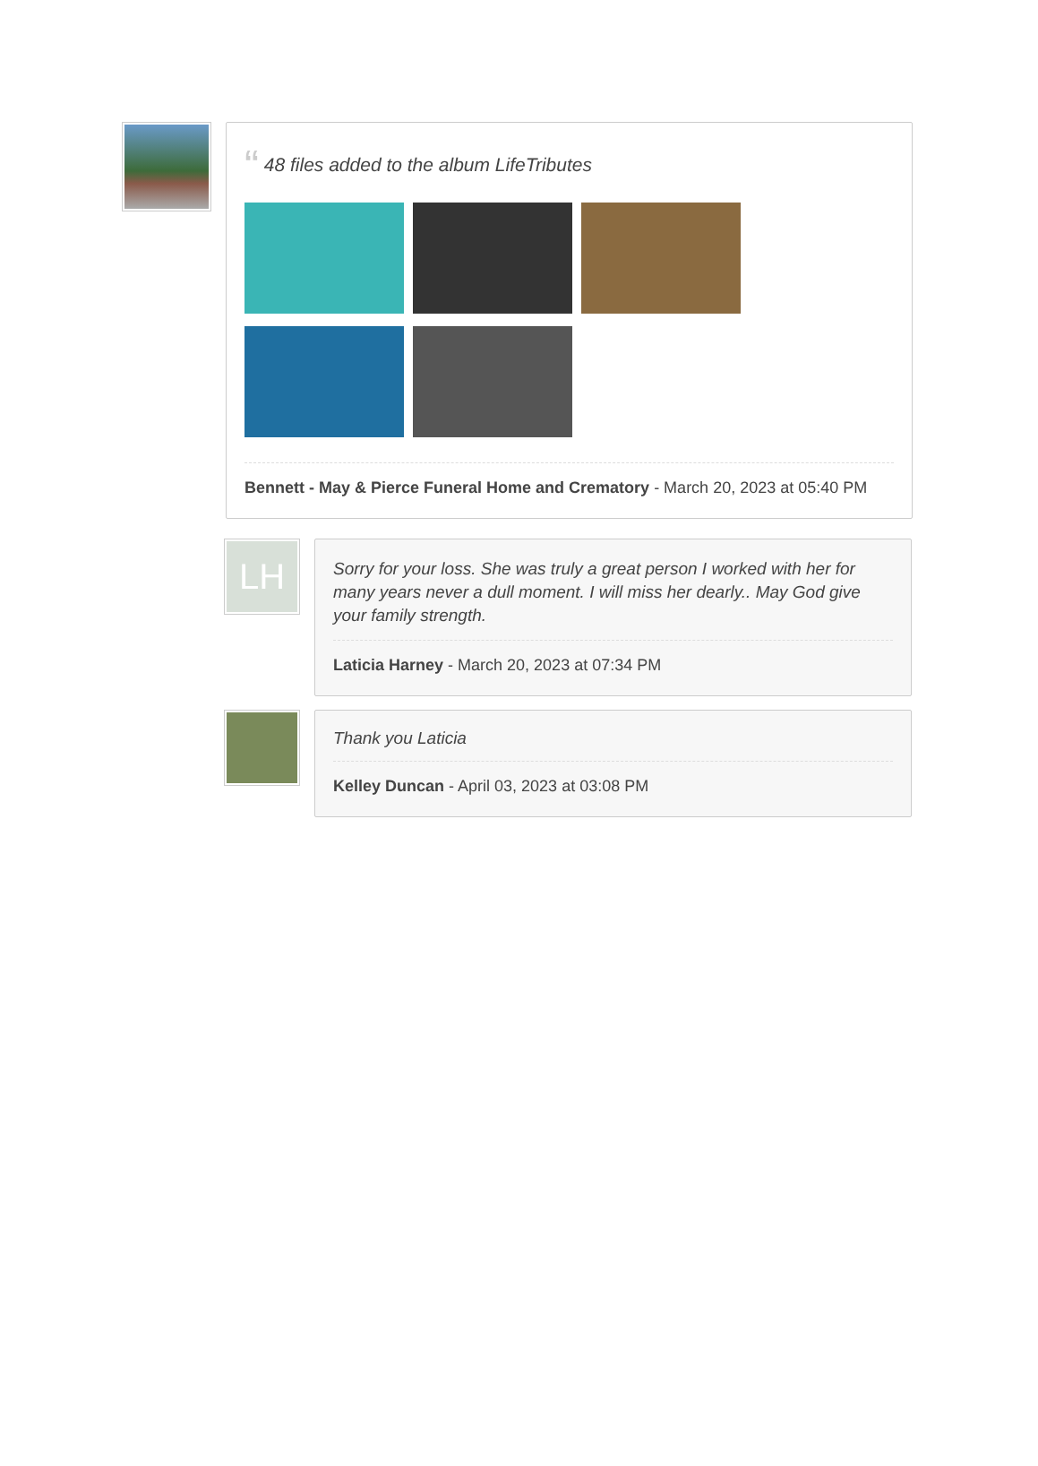“ 48 files added to the album LifeTributes
Bennett - May & Pierce Funeral Home and Crematory - March 20, 2023 at 05:40 PM
LH
Sorry for your loss. She was truly a great person I worked with her for many years never a dull moment. I will miss her dearly.. May God give your family strength.
Laticia Harney - March 20, 2023 at 07:34 PM
Thank you Laticia
Kelley Duncan - April 03, 2023 at 03:08 PM